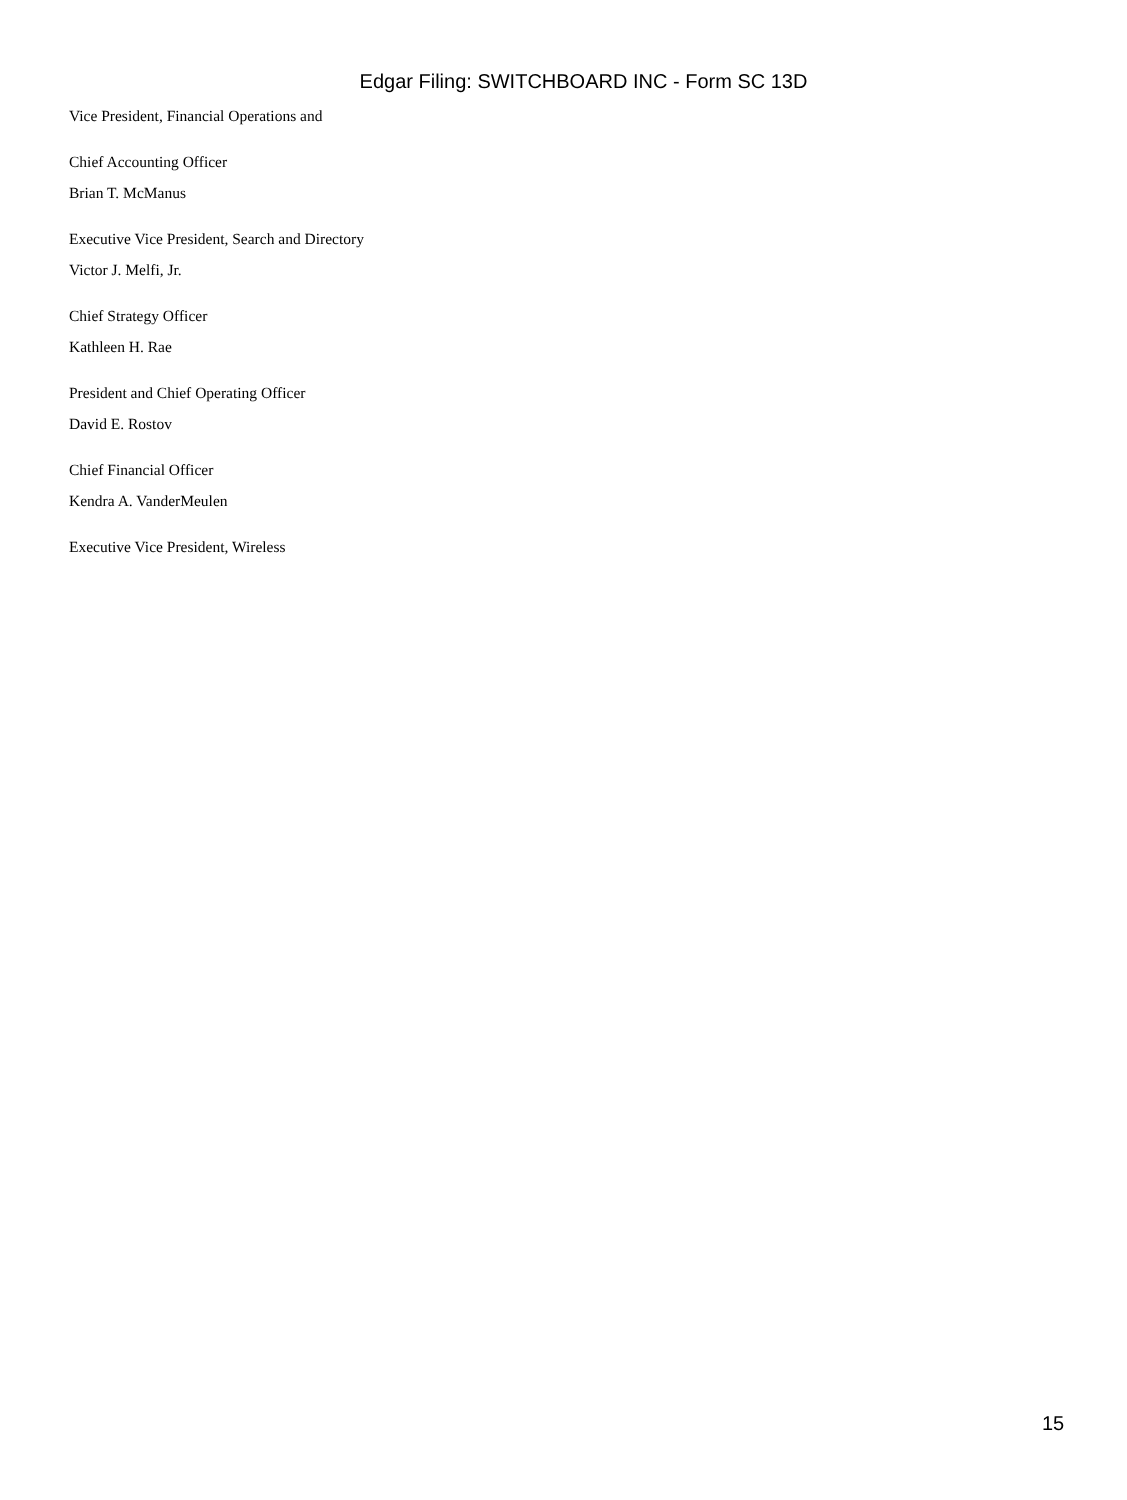Edgar Filing: SWITCHBOARD INC - Form SC 13D
Vice President, Financial Operations and
Chief Accounting Officer
Brian T. McManus
Executive Vice President, Search and Directory
Victor J. Melfi, Jr.
Chief Strategy Officer
Kathleen H. Rae
President and Chief Operating Officer
David E. Rostov
Chief Financial Officer
Kendra A. VanderMeulen
Executive Vice President, Wireless
15